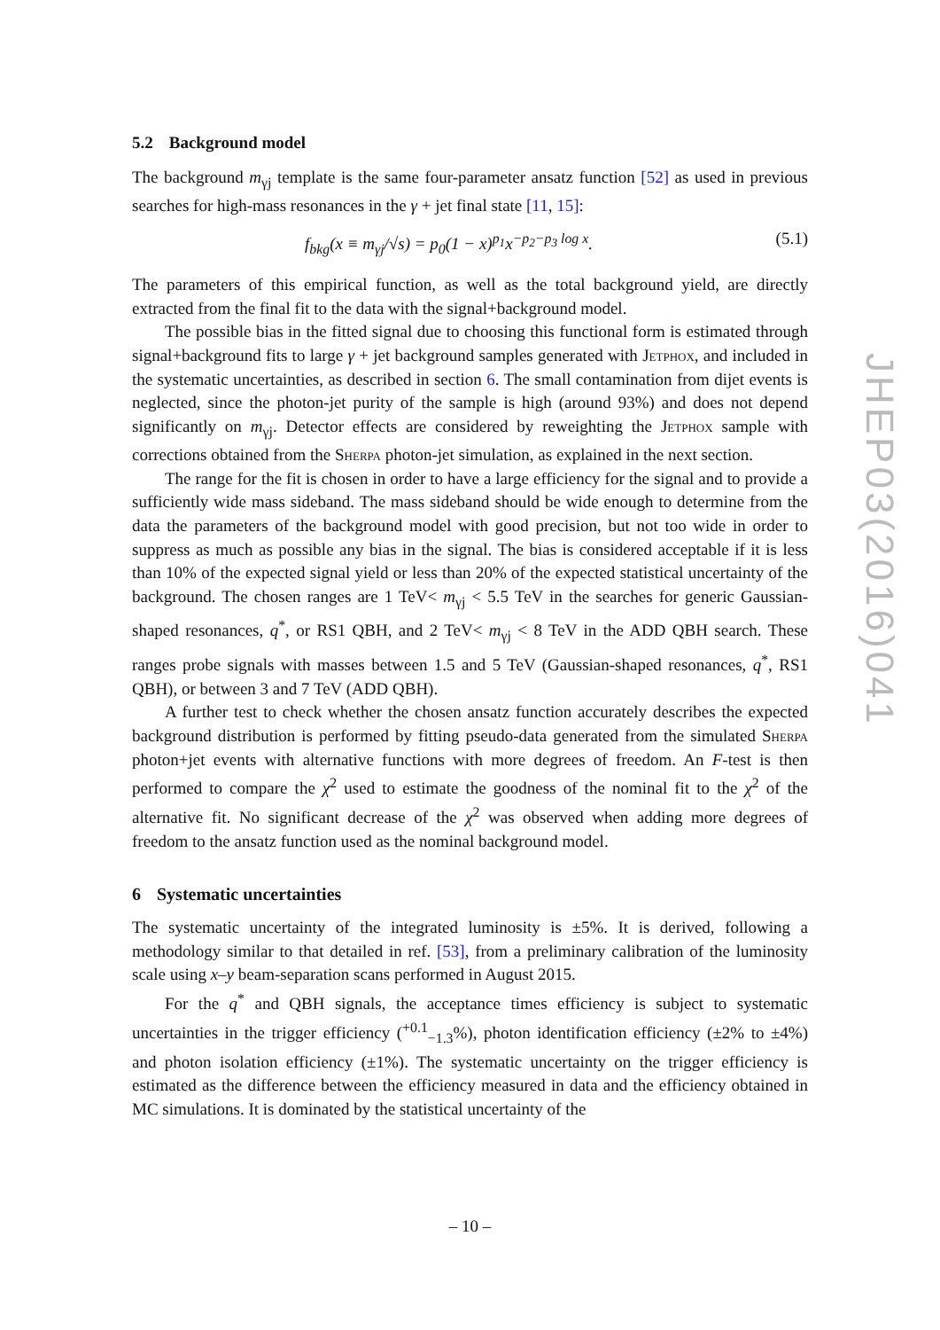5.2 Background model
The background m<sub>γj</sub> template is the same four-parameter ansatz function [52] as used in previous searches for high-mass resonances in the γ + jet final state [11, 15]:
f<sub>bkg</sub>(x ≡ m<sub>γj</sub>/√s) = p<sub>0</sub>(1 − x)<sup>p<sub>1</sub></sup>x<sup>−p<sub>2</sub>−p<sub>3</sub> log x</sup>. (5.1)
The parameters of this empirical function, as well as the total background yield, are directly extracted from the final fit to the data with the signal+background model.
The possible bias in the fitted signal due to choosing this functional form is estimated through signal+background fits to large γ + jet background samples generated with Jetphox, and included in the systematic uncertainties, as described in section 6. The small contamination from dijet events is neglected, since the photon-jet purity of the sample is high (around 93%) and does not depend significantly on m<sub>γj</sub>. Detector effects are considered by reweighting the Jetphox sample with corrections obtained from the Sherpa photon-jet simulation, as explained in the next section.
The range for the fit is chosen in order to have a large efficiency for the signal and to provide a sufficiently wide mass sideband. The mass sideband should be wide enough to determine from the data the parameters of the background model with good precision, but not too wide in order to suppress as much as possible any bias in the signal. The bias is considered acceptable if it is less than 10% of the expected signal yield or less than 20% of the expected statistical uncertainty of the background. The chosen ranges are 1 TeV< m<sub>γj</sub> < 5.5 TeV in the searches for generic Gaussian-shaped resonances, q<sup>*</sup>, or RS1 QBH, and 2 TeV< m<sub>γj</sub> < 8 TeV in the ADD QBH search. These ranges probe signals with masses between 1.5 and 5 TeV (Gaussian-shaped resonances, q<sup>*</sup>, RS1 QBH), or between 3 and 7 TeV (ADD QBH).
A further test to check whether the chosen ansatz function accurately describes the expected background distribution is performed by fitting pseudo-data generated from the simulated Sherpa photon+jet events with alternative functions with more degrees of freedom. An F-test is then performed to compare the χ<sup>2</sup> used to estimate the goodness of the nominal fit to the χ<sup>2</sup> of the alternative fit. No significant decrease of the χ<sup>2</sup> was observed when adding more degrees of freedom to the ansatz function used as the nominal background model.
6 Systematic uncertainties
The systematic uncertainty of the integrated luminosity is ±5%. It is derived, following a methodology similar to that detailed in ref. [53], from a preliminary calibration of the luminosity scale using x–y beam-separation scans performed in August 2015.
For the q<sup>*</sup> and QBH signals, the acceptance times efficiency is subject to systematic uncertainties in the trigger efficiency (<sup>+0.1</sup><sub>−1.3</sub>%), photon identification efficiency (±2% to ±4%) and photon isolation efficiency (±1%). The systematic uncertainty on the trigger efficiency is estimated as the difference between the efficiency measured in data and the efficiency obtained in MC simulations. It is dominated by the statistical uncertainty of the
JHEP03(2016)041
– 10 –